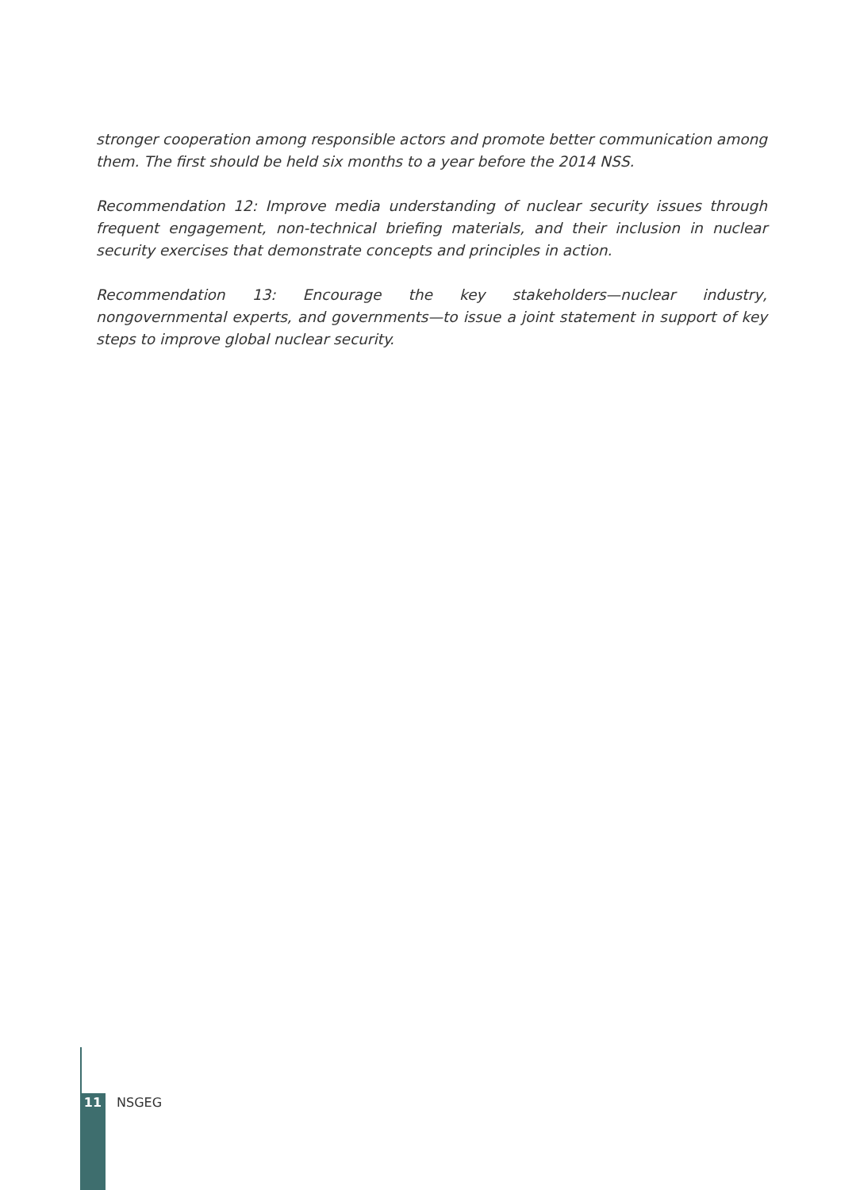stronger cooperation among responsible actors and promote better communication among them. The first should be held six months to a year before the 2014 NSS.
Recommendation 12: Improve media understanding of nuclear security issues through frequent engagement, non-technical briefing materials, and their inclusion in nuclear security exercises that demonstrate concepts and principles in action.
Recommendation 13: Encourage the key stakeholders—nuclear industry, nongovernmental experts, and governments—to issue a joint statement in support of key steps to improve global nuclear security.
11 NSGEG